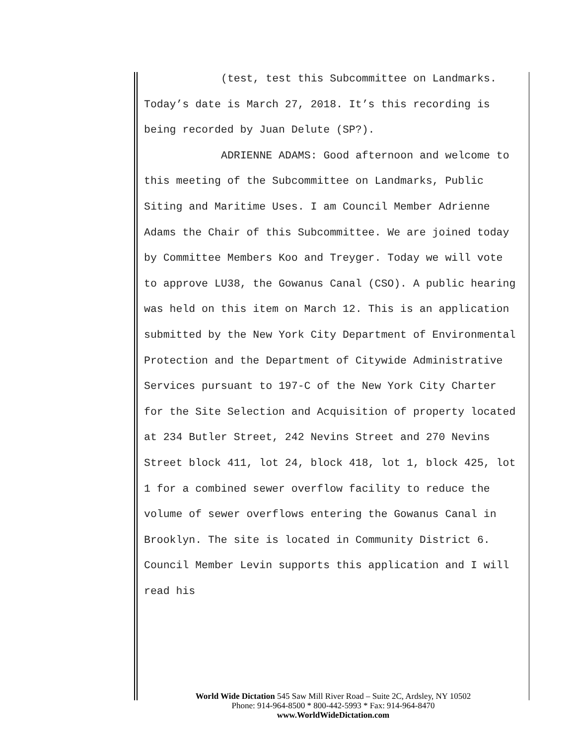(test, test this Subcommittee on Landmarks. Today’s date is March 27, 2018. It’s this recording is being recorded by Juan Delute (SP?).
ADRIENNE ADAMS: Good afternoon and welcome to this meeting of the Subcommittee on Landmarks, Public Siting and Maritime Uses. I am Council Member Adrienne Adams the Chair of this Subcommittee. We are joined today by Committee Members Koo and Treyger. Today we will vote to approve LU38, the Gowanus Canal (CSO). A public hearing was held on this item on March 12. This is an application submitted by the New York City Department of Environmental Protection and the Department of Citywide Administrative Services pursuant to 197-C of the New York City Charter for the Site Selection and Acquisition of property located at 234 Butler Street, 242 Nevins Street and 270 Nevins Street block 411, lot 24, block 418, lot 1, block 425, lot 1 for a combined sewer overflow facility to reduce the volume of sewer overflows entering the Gowanus Canal in Brooklyn. The site is located in Community District 6. Council Member Levin supports this application and I will read his
World Wide Dictation 545 Saw Mill River Road – Suite 2C, Ardsley, NY 10502
Phone: 914-964-8500 * 800-442-5993 * Fax: 914-964-8470
www.WorldWideDictation.com